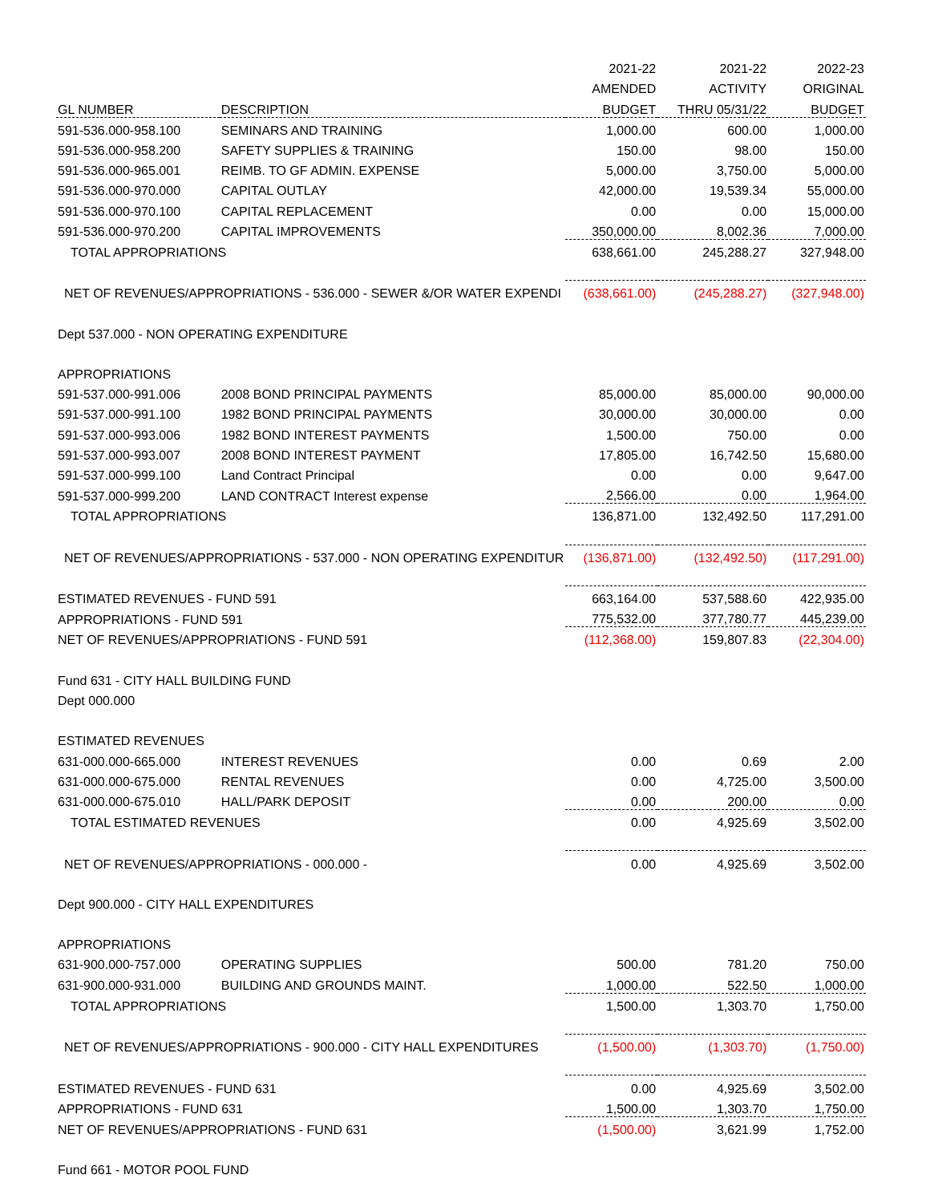| | | 2021-22 | 2021-22 | 2022-23 |
| --- | --- | --- | --- | --- |
| | | AMENDED | ACTIVITY | ORIGINAL |
| GL NUMBER | DESCRIPTION | BUDGET | THRU 05/31/22 | BUDGET |
| 591-536.000-958.100 | SEMINARS AND TRAINING | 1,000.00 | 600.00 | 1,000.00 |
| 591-536.000-958.200 | SAFETY SUPPLIES & TRAINING | 150.00 | 98.00 | 150.00 |
| 591-536.000-965.001 | REIMB. TO GF ADMIN. EXPENSE | 5,000.00 | 3,750.00 | 5,000.00 |
| 591-536.000-970.000 | CAPITAL OUTLAY | 42,000.00 | 19,539.34 | 55,000.00 |
| 591-536.000-970.100 | CAPITAL REPLACEMENT | 0.00 | 0.00 | 15,000.00 |
| 591-536.000-970.200 | CAPITAL IMPROVEMENTS | 350,000.00 | 8,002.36 | 7,000.00 |
| TOTAL APPROPRIATIONS | | 638,661.00 | 245,288.27 | 327,948.00 |
| NET OF REVENUES/APPROPRIATIONS - 536.000 - SEWER &/OR WATER EXPENDI | | (638,661.00) | (245,288.27) | (327,948.00) |
| Dept 537.000 - NON OPERATING EXPENDITURE | | | | |
| APPROPRIATIONS | | | | |
| 591-537.000-991.006 | 2008 BOND PRINCIPAL PAYMENTS | 85,000.00 | 85,000.00 | 90,000.00 |
| 591-537.000-991.100 | 1982 BOND PRINCIPAL PAYMENTS | 30,000.00 | 30,000.00 | 0.00 |
| 591-537.000-993.006 | 1982 BOND INTEREST PAYMENTS | 1,500.00 | 750.00 | 0.00 |
| 591-537.000-993.007 | 2008 BOND INTEREST PAYMENT | 17,805.00 | 16,742.50 | 15,680.00 |
| 591-537.000-999.100 | Land Contract Principal | 0.00 | 0.00 | 9,647.00 |
| 591-537.000-999.200 | LAND CONTRACT Interest expense | 2,566.00 | 0.00 | 1,964.00 |
| TOTAL APPROPRIATIONS | | 136,871.00 | 132,492.50 | 117,291.00 |
| NET OF REVENUES/APPROPRIATIONS - 537.000 - NON OPERATING EXPENDITUR | | (136,871.00) | (132,492.50) | (117,291.00) |
| ESTIMATED REVENUES - FUND 591 | | 663,164.00 | 537,588.60 | 422,935.00 |
| APPROPRIATIONS - FUND 591 | | 775,532.00 | 377,780.77 | 445,239.00 |
| NET OF REVENUES/APPROPRIATIONS - FUND 591 | | (112,368.00) | 159,807.83 | (22,304.00) |
| Fund 631 - CITY HALL BUILDING FUND | | | | |
| Dept 000.000 | | | | |
| ESTIMATED REVENUES | | | | |
| 631-000.000-665.000 | INTEREST REVENUES | 0.00 | 0.69 | 2.00 |
| 631-000.000-675.000 | RENTAL REVENUES | 0.00 | 4,725.00 | 3,500.00 |
| 631-000.000-675.010 | HALL/PARK DEPOSIT | 0.00 | 200.00 | 0.00 |
| TOTAL ESTIMATED REVENUES | | 0.00 | 4,925.69 | 3,502.00 |
| NET OF REVENUES/APPROPRIATIONS - 000.000 - | | 0.00 | 4,925.69 | 3,502.00 |
| Dept 900.000 - CITY HALL EXPENDITURES | | | | |
| APPROPRIATIONS | | | | |
| 631-900.000-757.000 | OPERATING SUPPLIES | 500.00 | 781.20 | 750.00 |
| 631-900.000-931.000 | BUILDING AND GROUNDS MAINT. | 1,000.00 | 522.50 | 1,000.00 |
| TOTAL APPROPRIATIONS | | 1,500.00 | 1,303.70 | 1,750.00 |
| NET OF REVENUES/APPROPRIATIONS - 900.000 - CITY HALL EXPENDITURES | | (1,500.00) | (1,303.70) | (1,750.00) |
| ESTIMATED REVENUES - FUND 631 | | 0.00 | 4,925.69 | 3,502.00 |
| APPROPRIATIONS - FUND 631 | | 1,500.00 | 1,303.70 | 1,750.00 |
| NET OF REVENUES/APPROPRIATIONS - FUND 631 | | (1,500.00) | 3,621.99 | 1,752.00 |
| Fund 661 - MOTOR POOL FUND | | | | |